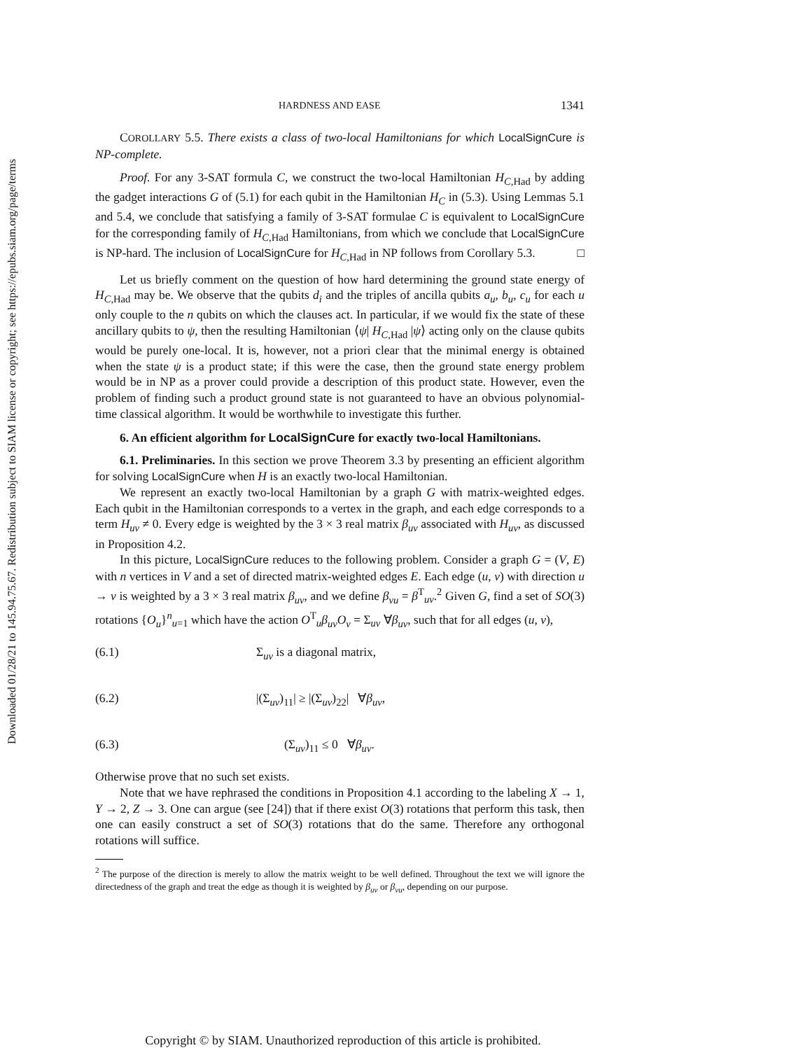Downloaded 01/28/21 to 145.94.75.67. Redistribution subject to SIAM license or copyright; see https://epubs.siam.org/page/terms
HARDNESS AND EASE 1341
COROLLARY 5.5. There exists a class of two-local Hamiltonians for which LocalSignCure is NP-complete.
Proof. For any 3-SAT formula C, we construct the two-local Hamiltonian H<sub>C,Had</sub> by adding the gadget interactions G of (5.1) for each qubit in the Hamiltonian H<sub>C</sub> in (5.3). Using Lemmas 5.1 and 5.4, we conclude that satisfying a family of 3-SAT formulae C is equivalent to LocalSignCure for the corresponding family of H<sub>C,Had</sub> Hamiltonians, from which we conclude that LocalSignCure is NP-hard. The inclusion of LocalSignCure for H<sub>C,Had</sub> in NP follows from Corollary 5.3. □
Let us briefly comment on the question of how hard determining the ground state energy of H<sub>C,Had</sub> may be. We observe that the qubits d<sub>i</sub> and the triples of ancilla qubits a<sub>u</sub>, b<sub>u</sub>, c<sub>u</sub> for each u only couple to the n qubits on which the clauses act. In particular, if we would fix the state of these ancillary qubits to ψ, then the resulting Hamiltonian ⟨ψ| H<sub>C,Had</sub> |ψ⟩ acting only on the clause qubits would be purely one-local. It is, however, not a priori clear that the minimal energy is obtained when the state ψ is a product state; if this were the case, then the ground state energy problem would be in NP as a prover could provide a description of this product state. However, even the problem of finding such a product ground state is not guaranteed to have an obvious polynomial-time classical algorithm. It would be worthwhile to investigate this further.
6. An efficient algorithm for LocalSignCure for exactly two-local Hamiltonians.
6.1. Preliminaries. In this section we prove Theorem 3.3 by presenting an efficient algorithm for solving LocalSignCure when H is an exactly two-local Hamiltonian.
We represent an exactly two-local Hamiltonian by a graph G with matrix-weighted edges. Each qubit in the Hamiltonian corresponds to a vertex in the graph, and each edge corresponds to a term H<sub>uv</sub> ≠ 0. Every edge is weighted by the 3 × 3 real matrix β<sub>uv</sub> associated with H<sub>uv</sub>, as discussed in Proposition 4.2.
In this picture, LocalSignCure reduces to the following problem. Consider a graph G = (V, E) with n vertices in V and a set of directed matrix-weighted edges E. Each edge (u, v) with direction u → v is weighted by a 3 × 3 real matrix β<sub>uv</sub>, and we define β<sub>vu</sub> = β<sup>T</sup><sub>uv</sub>.<sup>2</sup> Given G, find a set of SO(3) rotations {O<sub>u</sub>}<sup>n</sup><sub>u=1</sub> which have the action O<sup>T</sup><sub>u</sub>β<sub>uv</sub>O<sub>v</sub> = Σ<sub>uv</sub> ∀β<sub>uv</sub>, such that for all edges (u, v),
(6.1) Σ<sub>uv</sub> is a diagonal matrix,
(6.2) |(Σ<sub>uv</sub>)<sub>11</sub>| ≥ |(Σ<sub>uv</sub>)<sub>22</sub>| ∀β<sub>uv</sub>,
(6.3) (Σ<sub>uv</sub>)<sub>11</sub> ≤ 0 ∀β<sub>uv</sub>.
Otherwise prove that no such set exists.
Note that we have rephrased the conditions in Proposition 4.1 according to the labeling X → 1, Y → 2, Z → 3. One can argue (see [24]) that if there exist O(3) rotations that perform this task, then one can easily construct a set of SO(3) rotations that do the same. Therefore any orthogonal rotations will suffice.
<sup>2</sup> The purpose of the direction is merely to allow the matrix weight to be well defined. Throughout the text we will ignore the directedness of the graph and treat the edge as though it is weighted by β<sub>uv</sub> or β<sub>vu</sub>, depending on our purpose.
Copyright © by SIAM. Unauthorized reproduction of this article is prohibited.